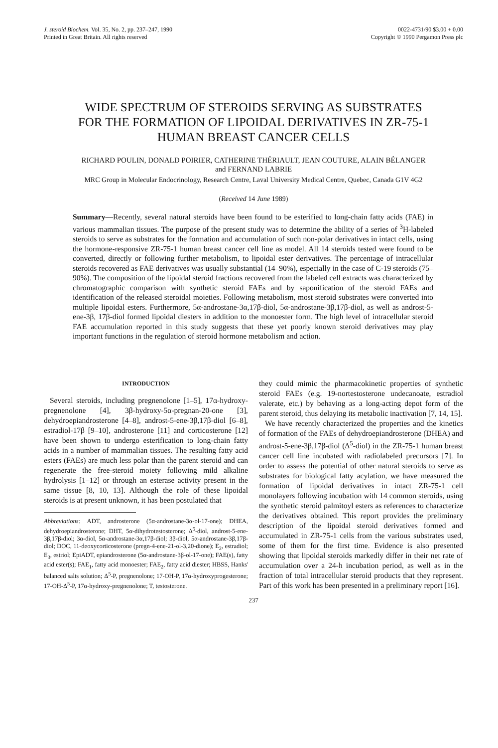J. steroid Biochem. Vol. 35, No. 2, pp. 237–247, 1990
Printed in Great Britain. All rights reserved
0022-4731/90 $3.00 + 0.00
Copyright © 1990 Pergamon Press plc
WIDE SPECTRUM OF STEROIDS SERVING AS SUBSTRATES FOR THE FORMATION OF LIPOIDAL DERIVATIVES IN ZR-75-1 HUMAN BREAST CANCER CELLS
RICHARD POULIN, DONALD POIRIER, CATHERINE THÉRIAULT, JEAN COUTURE, ALAIN BÉLANGER
and FERNAND LABRIE
MRC Group in Molecular Endocrinology, Research Centre, Laval University Medical Centre, Quebec, Canada G1V 4G2
(Received 14 June 1989)
Summary—Recently, several natural steroids have been found to be esterified to long-chain fatty acids (FAE) in various mammalian tissues. The purpose of the present study was to determine the ability of a series of <sup>3</sup>H-labeled steroids to serve as substrates for the formation and accumulation of such non-polar derivatives in intact cells, using the hormone-responsive ZR-75-1 human breast cancer cell line as model. All 14 steroids tested were found to be converted, directly or following further metabolism, to lipoidal ester derivatives. The percentage of intracellular steroids recovered as FAE derivatives was usually substantial (14–90%), especially in the case of C-19 steroids (75–90%). The composition of the lipoidal steroid fractions recovered from the labeled cell extracts was characterized by chromatographic comparison with synthetic steroid FAEs and by saponification of the steroid FAEs and identification of the released steroidal moieties. Following metabolism, most steroid substrates were converted into multiple lipoidal esters. Furthermore, 5α-androstane-3α,17β-diol, 5α-androstane-3β,17β-diol, as well as androst-5-ene-3β, 17β-diol formed lipoidal diesters in addition to the monoester form. The high level of intracellular steroid FAE accumulation reported in this study suggests that these yet poorly known steroid derivatives may play important functions in the regulation of steroid hormone metabolism and action.
INTRODUCTION
Several steroids, including pregnenolone [1–5], 17α-hydroxy-pregnenolone [4], 3β-hydroxy-5α-pregnan-20-one [3], dehydroepiandrosterone [4–8], androst-5-ene-3β,17β-diol [6–8], estradiol-17β [9–10], androsterone [11] and corticosterone [12] have been shown to undergo esterification to long-chain fatty acids in a number of mammalian tissues. The resulting fatty acid esters (FAEs) are much less polar than the parent steroid and can regenerate the free-steroid moiety following mild alkaline hydrolysis [1–12] or through an esterase activity present in the same tissue [8, 10, 13]. Although the role of these lipoidal steroids is at present unknown, it has been postulated that
Abbreviations: ADT, androsterone (5α-androstane-3α-ol-17-one); DHEA, dehydroepiandrosterone; DHT, 5α-dihydrotestosterone; Δ<sup>5</sup>-diol, androst-5-ene-3β,17β-diol; 3α-diol, 5α-androstane-3α,17β-diol; 3β-diol, 5α-androstane-3β,17β-diol; DOC, 11-deoxycorticosterone (pregn-4-ene-21-ol-3,20-dione); E<sub>2</sub>, estradiol; E<sub>3</sub>, estriol; EpiADT, epiandrosterone (5α-androstane-3β-ol-17-one); FAE(s), fatty acid ester(s); FAE<sub>1</sub>, fatty acid monoester; FAE<sub>2</sub>, fatty acid diester; HBSS, Hanks' balanced salts solution; Δ<sup>5</sup>-P, pregnenolone; 17-OH-P, 17α-hydroxyprogesterone; 17-OH-Δ<sup>5</sup>-P, 17α-hydroxy-pregnenolone; T, testosterone.
they could mimic the pharmacokinetic properties of synthetic steroid FAEs (e.g. 19-nortestosterone undecanoate, estradiol valerate, etc.) by behaving as a long-acting depot form of the parent steroid, thus delaying its metabolic inactivation [7, 14, 15].
We have recently characterized the properties and the kinetics of formation of the FAEs of dehydroepiandrosterone (DHEA) and androst-5-ene-3β,17β-diol (Δ<sup>5</sup>-diol) in the ZR-75-1 human breast cancer cell line incubated with radiolabeled precursors [7]. In order to assess the potential of other natural steroids to serve as substrates for biological fatty acylation, we have measured the formation of lipoidal derivatives in intact ZR-75-1 cell monolayers following incubation with 14 common steroids, using the synthetic steroid palmitoyl esters as references to characterize the derivatives obtained. This report provides the preliminary description of the lipoidal steroid derivatives formed and accumulated in ZR-75-1 cells from the various substrates used, some of them for the first time. Evidence is also presented showing that lipoidal steroids markedly differ in their net rate of accumulation over a 24-h incubation period, as well as in the fraction of total intracellular steroid products that they represent. Part of this work has been presented in a preliminary report [16].
237